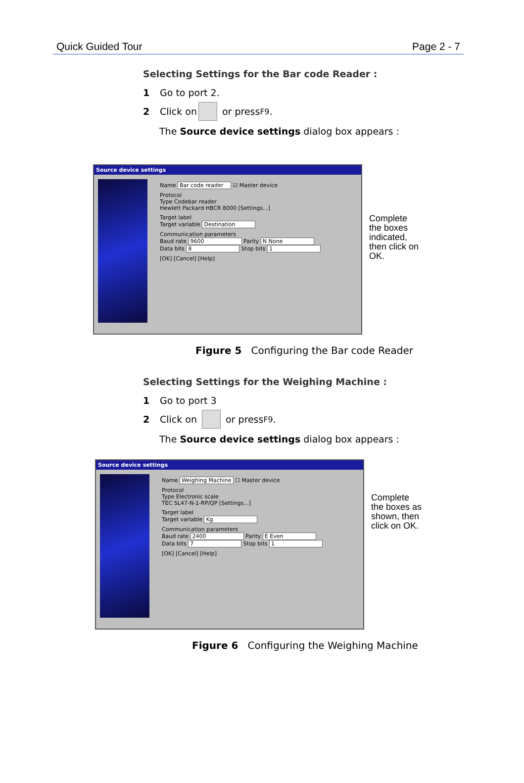Quick Guided Tour Page 2 - 7
Selecting Settings for the Bar code Reader :
1 Go to port 2.
2 Click on or press F9.
The Source device settings dialog box appears :
Source device settings
Name Bar code reader ☑ Master device
Protocol
Type Codebar reader
Hewlett Packard HBCR 8000 [Settings...]
Target label
Target variable Destination
Communication parameters
Baud rate 9600 Parity N None
Data bits 8 Stop bits 1
[OK] [Cancel] [Help]
Complete
the boxes
indicated,
then click on
OK.
Figure 5 Configuring the Bar code Reader
Selecting Settings for the Weighing Machine :
1 Go to port 3
2 Click on or press F9.
The Source device settings dialog box appears :
Source device settings
Name Weighing Machine ☐ Master device
Protocol
Type Electronic scale
TEC SL47-N-1-RP/QP [Settings...]
Target label
Target variable Kg
Communication parameters
Baud rate 2400 Parity E Even
Data bits 7 Stop bits 1
[OK] [Cancel] [Help]
Complete
the boxes as
shown, then
click on OK.
Figure 6 Configuring the Weighing Machine